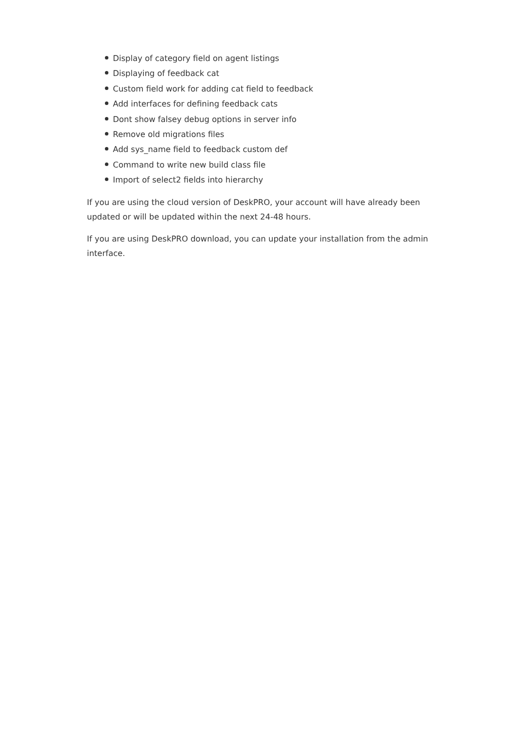Display of category field on agent listings
Displaying of feedback cat
Custom field work for adding cat field to feedback
Add interfaces for defining feedback cats
Dont show falsey debug options in server info
Remove old migrations files
Add sys_name field to feedback custom def
Command to write new build class file
Import of select2 fields into hierarchy
If you are using the cloud version of DeskPRO, your account will have already been updated or will be updated within the next 24-48 hours.
If you are using DeskPRO download, you can update your installation from the admin interface.